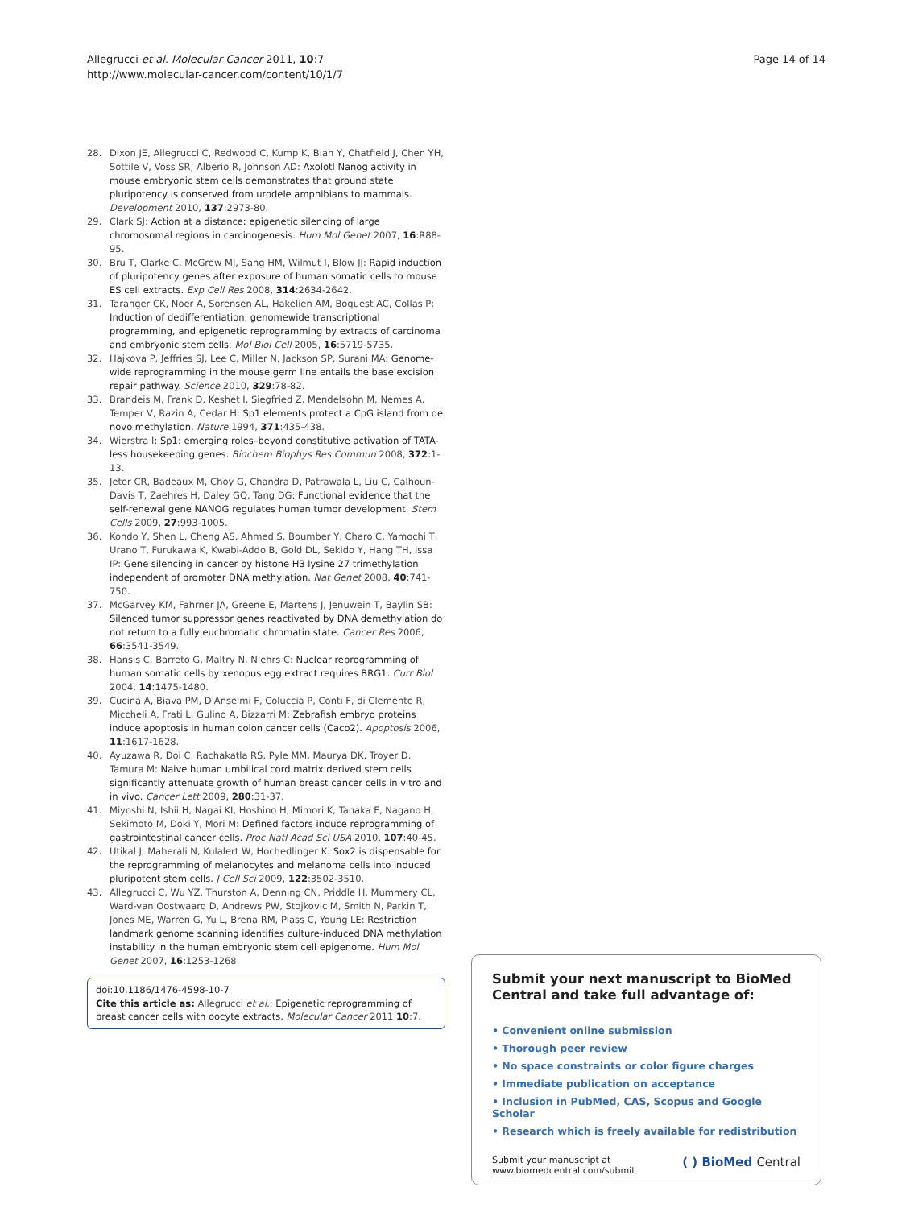Allegrucci et al. Molecular Cancer 2011, 10:7
http://www.molecular-cancer.com/content/10/1/7
Page 14 of 14
28. Dixon JE, Allegrucci C, Redwood C, Kump K, Bian Y, Chatfield J, Chen YH, Sottile V, Voss SR, Alberio R, Johnson AD: Axolotl Nanog activity in mouse embryonic stem cells demonstrates that ground state pluripotency is conserved from urodele amphibians to mammals. Development 2010, 137:2973-80.
29. Clark SJ: Action at a distance: epigenetic silencing of large chromosomal regions in carcinogenesis. Hum Mol Genet 2007, 16:R88-95.
30. Bru T, Clarke C, McGrew MJ, Sang HM, Wilmut I, Blow JJ: Rapid induction of pluripotency genes after exposure of human somatic cells to mouse ES cell extracts. Exp Cell Res 2008, 314:2634-2642.
31. Taranger CK, Noer A, Sorensen AL, Hakelien AM, Boquest AC, Collas P: Induction of dedifferentiation, genomewide transcriptional programming, and epigenetic reprogramming by extracts of carcinoma and embryonic stem cells. Mol Biol Cell 2005, 16:5719-5735.
32. Hajkova P, Jeffries SJ, Lee C, Miller N, Jackson SP, Surani MA: Genome-wide reprogramming in the mouse germ line entails the base excision repair pathway. Science 2010, 329:78-82.
33. Brandeis M, Frank D, Keshet I, Siegfried Z, Mendelsohn M, Nemes A, Temper V, Razin A, Cedar H: Sp1 elements protect a CpG island from de novo methylation. Nature 1994, 371:435-438.
34. Wierstra I: Sp1: emerging roles–beyond constitutive activation of TATA-less housekeeping genes. Biochem Biophys Res Commun 2008, 372:1-13.
35. Jeter CR, Badeaux M, Choy G, Chandra D, Patrawala L, Liu C, Calhoun-Davis T, Zaehres H, Daley GQ, Tang DG: Functional evidence that the self-renewal gene NANOG regulates human tumor development. Stem Cells 2009, 27:993-1005.
36. Kondo Y, Shen L, Cheng AS, Ahmed S, Boumber Y, Charo C, Yamochi T, Urano T, Furukawa K, Kwabi-Addo B, Gold DL, Sekido Y, Hang TH, Issa IP: Gene silencing in cancer by histone H3 lysine 27 trimethylation independent of promoter DNA methylation. Nat Genet 2008, 40:741-750.
37. McGarvey KM, Fahrner JA, Greene E, Martens J, Jenuwein T, Baylin SB: Silenced tumor suppressor genes reactivated by DNA demethylation do not return to a fully euchromatic chromatin state. Cancer Res 2006, 66:3541-3549.
38. Hansis C, Barreto G, Maltry N, Niehrs C: Nuclear reprogramming of human somatic cells by xenopus egg extract requires BRG1. Curr Biol 2004, 14:1475-1480.
39. Cucina A, Biava PM, D'Anselmi F, Coluccia P, Conti F, di Clemente R, Miccheli A, Frati L, Gulino A, Bizzarri M: Zebrafish embryo proteins induce apoptosis in human colon cancer cells (Caco2). Apoptosis 2006, 11:1617-1628.
40. Ayuzawa R, Doi C, Rachakatla RS, Pyle MM, Maurya DK, Troyer D, Tamura M: Naive human umbilical cord matrix derived stem cells significantly attenuate growth of human breast cancer cells in vitro and in vivo. Cancer Lett 2009, 280:31-37.
41. Miyoshi N, Ishii H, Nagai KI, Hoshino H, Mimori K, Tanaka F, Nagano H, Sekimoto M, Doki Y, Mori M: Defined factors induce reprogramming of gastrointestinal cancer cells. Proc Natl Acad Sci USA 2010, 107:40-45.
42. Utikal J, Maherali N, Kulalert W, Hochedlinger K: Sox2 is dispensable for the reprogramming of melanocytes and melanoma cells into induced pluripotent stem cells. J Cell Sci 2009, 122:3502-3510.
43. Allegrucci C, Wu YZ, Thurston A, Denning CN, Priddle H, Mummery CL, Ward-van Oostwaard D, Andrews PW, Stojkovic M, Smith N, Parkin T, Jones ME, Warren G, Yu L, Brena RM, Plass C, Young LE: Restriction landmark genome scanning identifies culture-induced DNA methylation instability in the human embryonic stem cell epigenome. Hum Mol Genet 2007, 16:1253-1268.
doi:10.1186/1476-4598-10-7
Cite this article as: Allegrucci et al.: Epigenetic reprogramming of breast cancer cells with oocyte extracts. Molecular Cancer 2011 10:7.
Submit your next manuscript to BioMed Central and take full advantage of:
• Convenient online submission
• Thorough peer review
• No space constraints or color figure charges
• Immediate publication on acceptance
• Inclusion in PubMed, CAS, Scopus and Google Scholar
• Research which is freely available for redistribution
Submit your manuscript at
www.biomedcentral.com/submit
( ) BioMed Central